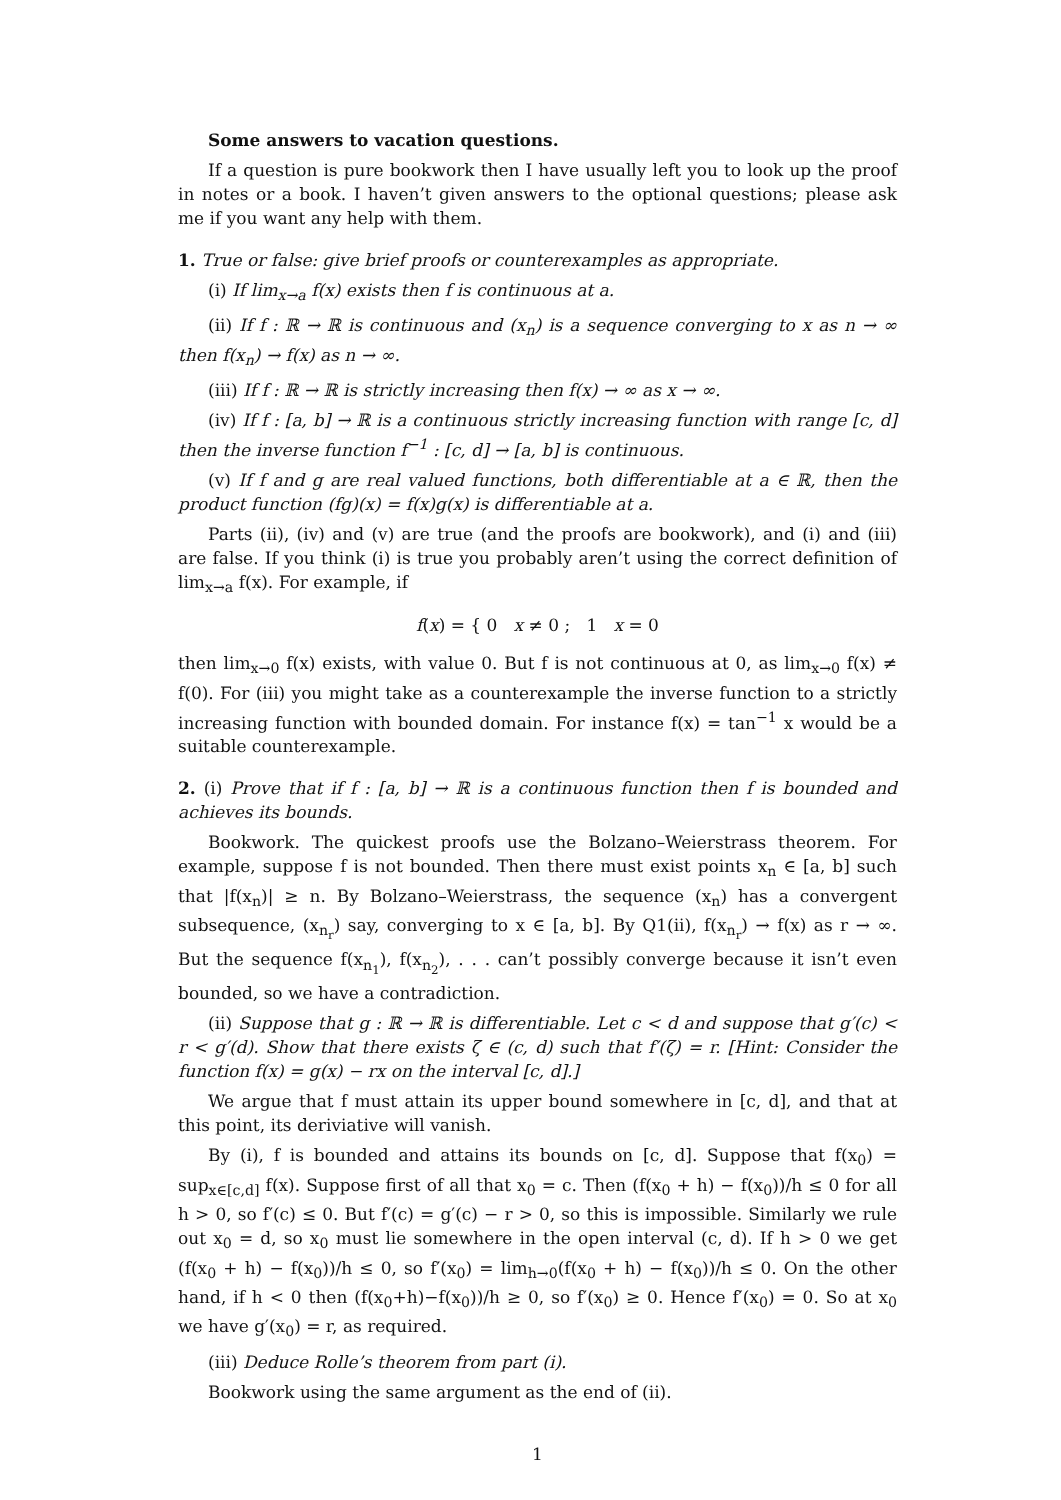Some answers to vacation questions.
If a question is pure bookwork then I have usually left you to look up the proof in notes or a book. I haven’t given answers to the optional questions; please ask me if you want any help with them.
1. True or false: give brief proofs or counterexamples as appropriate.
(i) If lim<sub>x→a</sub> f(x) exists then f is continuous at a.
(ii) If f : ℝ → ℝ is continuous and (x<sub>n</sub>) is a sequence converging to x as n → ∞ then f(x<sub>n</sub>) → f(x) as n → ∞.
(iii) If f : ℝ → ℝ is strictly increasing then f(x) → ∞ as x → ∞.
(iv) If f : [a, b] → ℝ is a continuous strictly increasing function with range [c, d] then the inverse function f<sup>−1</sup> : [c, d] → [a, b] is continuous.
(v) If f and g are real valued functions, both differentiable at a ∈ ℝ, then the product function (fg)(x) = f(x)g(x) is differentiable at a.
Parts (ii), (iv) and (v) are true (and the proofs are bookwork), and (i) and (iii) are false. If you think (i) is true you probably aren’t using the correct definition of lim<sub>x→a</sub> f(x). For example, if
f(x) = { 0 x ≠ 0 ; 1 x = 0
then lim<sub>x→0</sub> f(x) exists, with value 0. But f is not continuous at 0, as lim<sub>x→0</sub> f(x) ≠ f(0). For (iii) you might take as a counterexample the inverse function to a strictly increasing function with bounded domain. For instance f(x) = tan<sup>−1</sup> x would be a suitable counterexample.
2. (i) Prove that if f : [a, b] → ℝ is a continuous function then f is bounded and achieves its bounds.
Bookwork. The quickest proofs use the Bolzano–Weierstrass theorem. For example, suppose f is not bounded. Then there must exist points x<sub>n</sub> ∈ [a, b] such that |f(x<sub>n</sub>)| ≥ n. By Bolzano–Weierstrass, the sequence (x<sub>n</sub>) has a convergent subsequence, (x<sub>n<sub>r</sub></sub>) say, converging to x ∈ [a, b]. By Q1(ii), f(x<sub>n<sub>r</sub></sub>) → f(x) as r → ∞. But the sequence f(x<sub>n<sub>1</sub></sub>), f(x<sub>n<sub>2</sub></sub>), . . . can’t possibly converge because it isn’t even bounded, so we have a contradiction.
(ii) Suppose that g : ℝ → ℝ is differentiable. Let c < d and suppose that g′(c) < r < g′(d). Show that there exists ζ ∈ (c, d) such that f′(ζ) = r. [Hint: Consider the function f(x) = g(x) − rx on the interval [c, d].]
We argue that f must attain its upper bound somewhere in [c, d], and that at this point, its deriviative will vanish.
By (i), f is bounded and attains its bounds on [c, d]. Suppose that f(x<sub>0</sub>) = sup<sub>x∈[c,d]</sub> f(x). Suppose first of all that x<sub>0</sub> = c. Then (f(x<sub>0</sub> + h) − f(x<sub>0</sub>))/h ≤ 0 for all h > 0, so f′(c) ≤ 0. But f′(c) = g′(c) − r > 0, so this is impossible. Similarly we rule out x<sub>0</sub> = d, so x<sub>0</sub> must lie somewhere in the open interval (c, d). If h > 0 we get (f(x<sub>0</sub> + h) − f(x<sub>0</sub>))/h ≤ 0, so f′(x<sub>0</sub>) = lim<sub>h→0</sub>(f(x<sub>0</sub> + h) − f(x<sub>0</sub>))/h ≤ 0. On the other hand, if h < 0 then (f(x<sub>0</sub>+h)−f(x<sub>0</sub>))/h ≥ 0, so f′(x<sub>0</sub>) ≥ 0. Hence f′(x<sub>0</sub>) = 0. So at x<sub>0</sub> we have g′(x<sub>0</sub>) = r, as required.
(iii) Deduce Rolle’s theorem from part (i).
Bookwork using the same argument as the end of (ii).
1